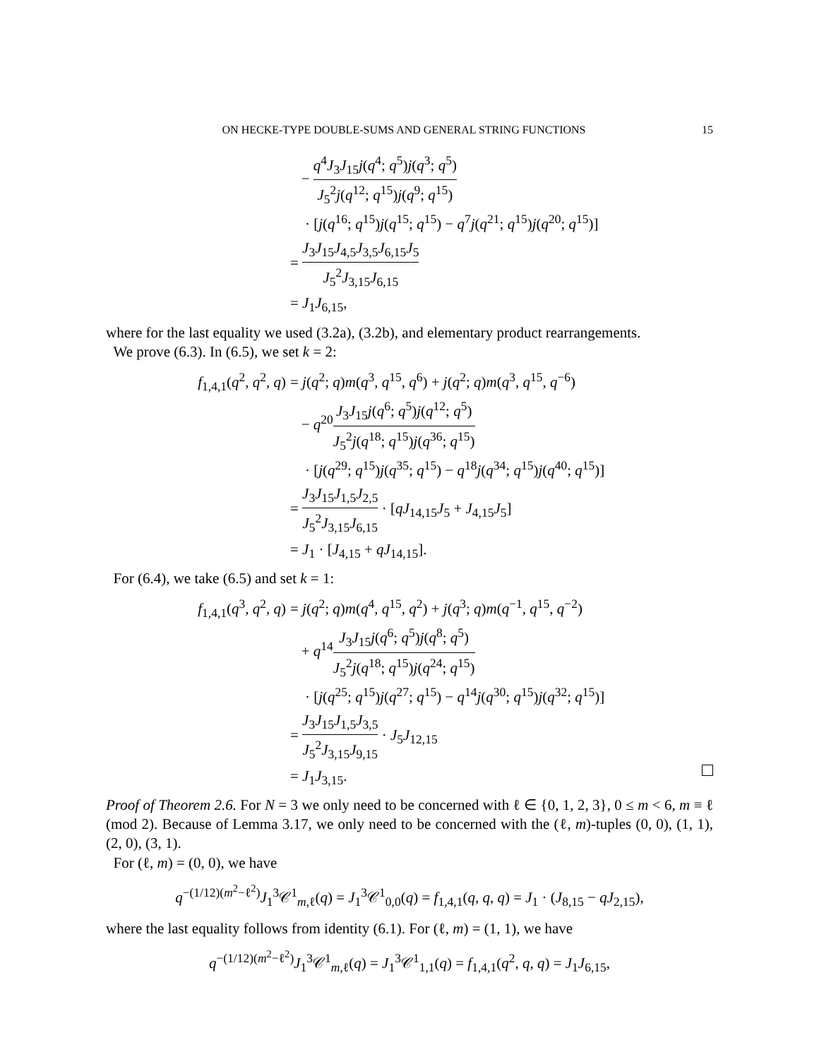ON HECKE-TYPE DOUBLE-SUMS AND GENERAL STRING FUNCTIONS 15
− q<sup>4</sup>J<sub>3</sub>J<sub>15</sub>j(q<sup>4</sup>; q<sup>5</sup>)j(q<sup>3</sup>; q<sup>5</sup>) J<sub>5</sub><sup>2</sup>j(q<sup>12</sup>; q<sup>15</sup>)j(q<sup>9</sup>; q<sup>15</sup>)
· [j(q<sup>16</sup>; q<sup>15</sup>)j(q<sup>15</sup>; q<sup>15</sup>) − q<sup>7</sup>j(q<sup>21</sup>; q<sup>15</sup>)j(q<sup>20</sup>; q<sup>15</sup>)]
= J<sub>3</sub>J<sub>15</sub>J<sub>4,5</sub>J<sub>3,5</sub>J<sub>6,15</sub>J<sub>5</sub> J<sub>5</sub><sup>2</sup>J<sub>3,15</sub>J<sub>6,15</sub>
= J<sub>1</sub>J<sub>6,15</sub>,
where for the last equality we used (3.2a), (3.2b), and elementary product rearrangements.
We prove (6.3). In (6.5), we set k = 2:
f<sub>1,4,1</sub>(q<sup>2</sup>, q<sup>2</sup>, q) = j(q<sup>2</sup>; q)m(q<sup>3</sup>, q<sup>15</sup>, q<sup>6</sup>) + j(q<sup>2</sup>; q)m(q<sup>3</sup>, q<sup>15</sup>, q<sup>−6</sup>)
− q<sup>20</sup>J<sub>3</sub>J<sub>15</sub>j(q<sup>6</sup>; q<sup>5</sup>)j(q<sup>12</sup>; q<sup>5</sup>) J<sub>5</sub><sup>2</sup>j(q<sup>18</sup>; q<sup>15</sup>)j(q<sup>36</sup>; q<sup>15</sup>)
· [j(q<sup>29</sup>; q<sup>15</sup>)j(q<sup>35</sup>; q<sup>15</sup>) − q<sup>18</sup>j(q<sup>34</sup>; q<sup>15</sup>)j(q<sup>40</sup>; q<sup>15</sup>)]
= J<sub>3</sub>J<sub>15</sub>J<sub>1,5</sub>J<sub>2,5</sub> J<sub>5</sub><sup>2</sup>J<sub>3,15</sub>J<sub>6,15</sub> · [qJ<sub>14,15</sub>J<sub>5</sub> + J<sub>4,15</sub>J<sub>5</sub>]
= J<sub>1</sub> · [J<sub>4,15</sub> + qJ<sub>14,15</sub>].
For (6.4), we take (6.5) and set k = 1:
f<sub>1,4,1</sub>(q<sup>3</sup>, q<sup>2</sup>, q) = j(q<sup>2</sup>; q)m(q<sup>4</sup>, q<sup>15</sup>, q<sup>2</sup>) + j(q<sup>3</sup>; q)m(q<sup>−1</sup>, q<sup>15</sup>, q<sup>−2</sup>)
+ q<sup>14</sup>J<sub>3</sub>J<sub>15</sub>j(q<sup>6</sup>; q<sup>5</sup>)j(q<sup>8</sup>; q<sup>5</sup>) J<sub>5</sub><sup>2</sup>j(q<sup>18</sup>; q<sup>15</sup>)j(q<sup>24</sup>; q<sup>15</sup>)
· [j(q<sup>25</sup>; q<sup>15</sup>)j(q<sup>27</sup>; q<sup>15</sup>) − q<sup>14</sup>j(q<sup>30</sup>; q<sup>15</sup>)j(q<sup>32</sup>; q<sup>15</sup>)]
= J<sub>3</sub>J<sub>15</sub>J<sub>1,5</sub>J<sub>3,5</sub> J<sub>5</sub><sup>2</sup>J<sub>3,15</sub>J<sub>9,15</sub> · J<sub>5</sub>J<sub>12,15</sub>
= J<sub>1</sub>J<sub>3,15</sub>.
Proof of Theorem 2.6. For N = 3 we only need to be concerned with ℓ ∈ {0, 1, 2, 3}, 0 ≤ m < 6, m ≡ ℓ (mod 2). Because of Lemma 3.17, we only need to be concerned with the (ℓ, m)-tuples (0, 0), (1, 1), (2, 0), (3, 1).
For (ℓ, m) = (0, 0), we have
q<sup>−(1/12)(m<sup>2</sup>−ℓ<sup>2</sup>)</sup>J<sub>1</sub><sup>3</sup>𝒞<sup>1</sup><sub>m,ℓ</sub>(q) = J<sub>1</sub><sup>3</sup>𝒞<sup>1</sup><sub>0,0</sub>(q) = f<sub>1,4,1</sub>(q, q, q) = J<sub>1</sub> · (J<sub>8,15</sub> − qJ<sub>2,15</sub>),
where the last equality follows from identity (6.1). For (ℓ, m) = (1, 1), we have
q<sup>−(1/12)(m<sup>2</sup>−ℓ<sup>2</sup>)</sup>J<sub>1</sub><sup>3</sup>𝒞<sup>1</sup><sub>m,ℓ</sub>(q) = J<sub>1</sub><sup>3</sup>𝒞<sup>1</sup><sub>1,1</sub>(q) = f<sub>1,4,1</sub>(q<sup>2</sup>, q, q) = J<sub>1</sub>J<sub>6,15</sub>,